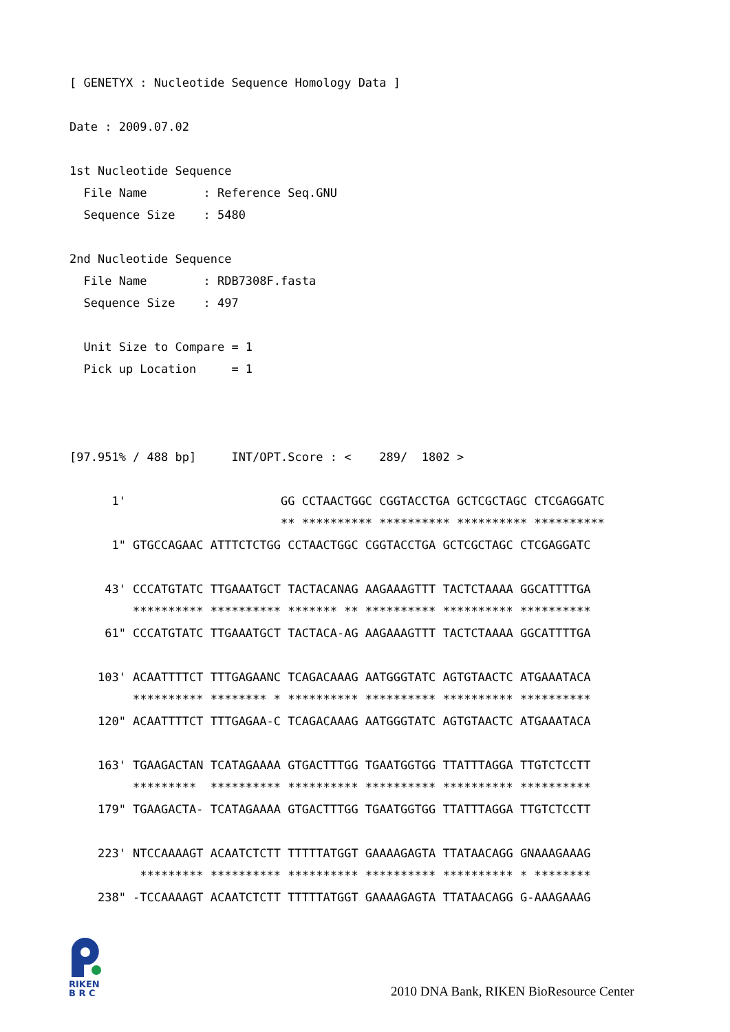[ GENETYX : Nucleotide Sequence Homology Data ]

Date : 2009.07.02

1st Nucleotide Sequence
  File Name        : Reference Seq.GNU
  Sequence Size    : 5480

2nd Nucleotide Sequence
  File Name        : RDB7308F.fasta
  Sequence Size    : 497

  Unit Size to Compare = 1
  Pick up Location     = 1



[97.951% / 488 bp]     INT/OPT.Score : <    289/  1802 >

      1'                      GG CCTAACTGGC CGGTACCTGA GCTCGCTAGC CTCGAGGATC
                              ** ********** ********** ********** **********
      1" GTGCCAGAAC ATTTCTCTGG CCTAACTGGC CGGTACCTGA GCTCGCTAGC CTCGAGGATC

     43' CCCATGTATC TTGAAATGCT TACTACANAG AAGAAAGTTT TACTCTAAAA GGCATTTTGA
         ********** ********** ******* ** ********** ********** **********
     61" CCCATGTATC TTGAAATGCT TACTACA-AG AAGAAAGTTT TACTCTAAAA GGCATTTTGA

    103' ACAATTTTCT TTTGAGAANC TCAGACAAAG AATGGGTATC AGTGTAACTC ATGAAATACA
         ********** ******** * ********** ********** ********** **********
    120" ACAATTTTCT TTTGAGAA-C TCAGACAAAG AATGGGTATC AGTGTAACTC ATGAAATACA

    163' TGAAGACTAN TCATAGAAAA GTGACTTTGG TGAATGGTGG TTATTTAGGA TTGTCTCCTT
         *********  ********** ********** ********** ********** **********
    179" TGAAGACTA- TCATAGAAAA GTGACTTTGG TGAATGGTGG TTATTTAGGA TTGTCTCCTT

    223' NTCCAAAAGT ACAATCTCTT TTTTTATGGT GAAAAGAGTA TTATAACAGG GNAAAGAAAG
          ********* ********** ********** ********** ********** * ********
    238" -TCCAAAAGT ACAATCTCTT TTTTTATGGT GAAAAGAGTA TTATAACAGG G-AAAGAAAG
RIKEN
B R C
2010 DNA Bank, RIKEN BioResource Center